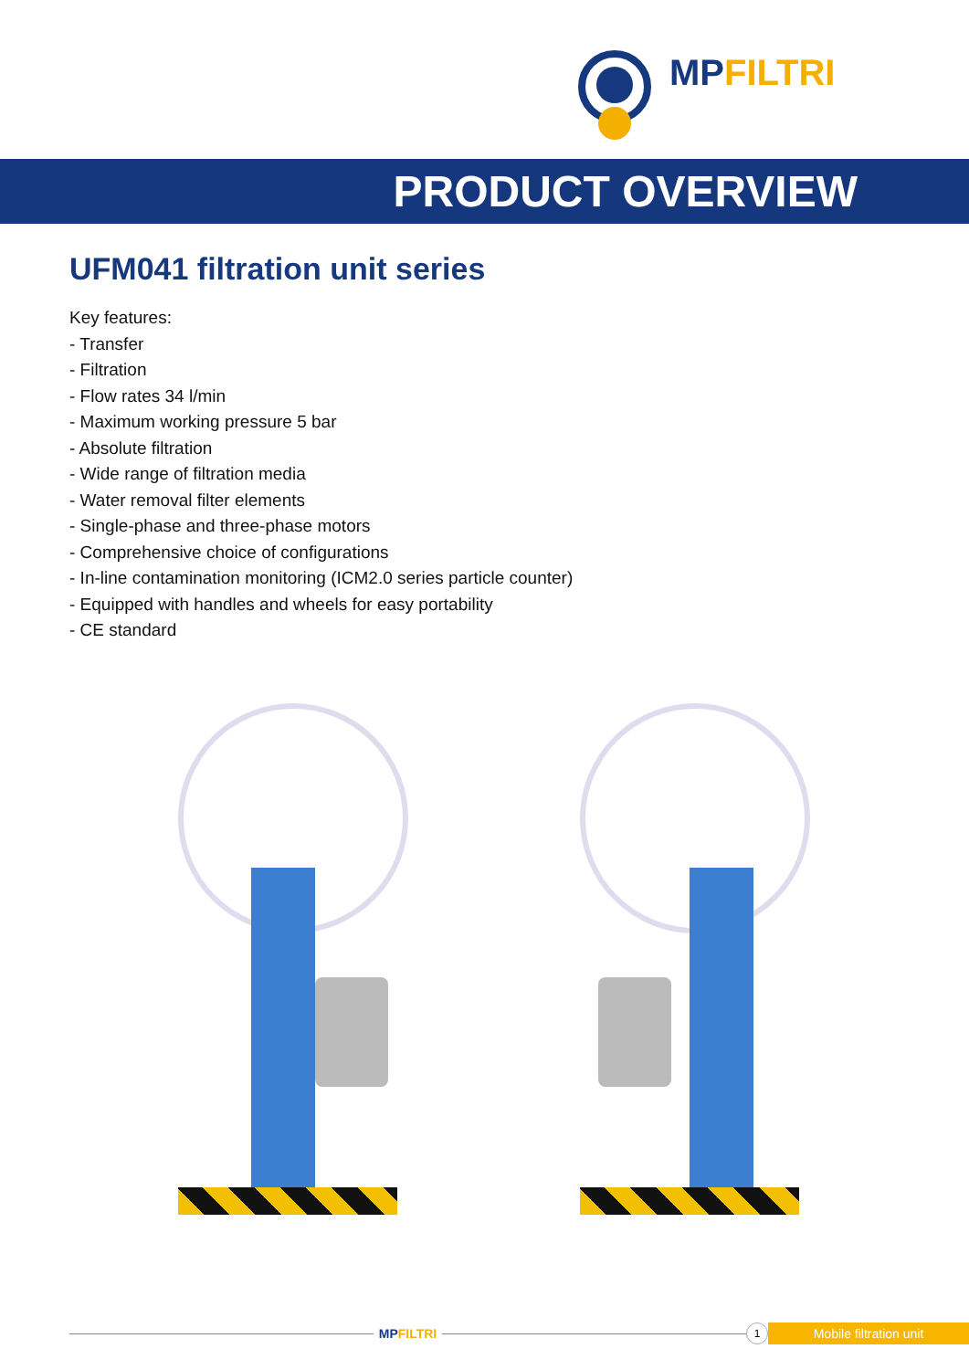MPFILTRI
PRODUCT OVERVIEW
UFM041 filtration unit series
Key features:
- Transfer
- Filtration
- Flow rates 34 l/min
- Maximum working pressure 5 bar
- Absolute filtration
- Wide range of filtration media
- Water removal filter elements
- Single-phase and three-phase motors
- Comprehensive choice of configurations
- In-line contamination monitoring (ICM2.0 series particle counter)
- Equipped with handles and wheels for easy portability
- CE standard
MPFILTRI
1
Mobile filtration unit